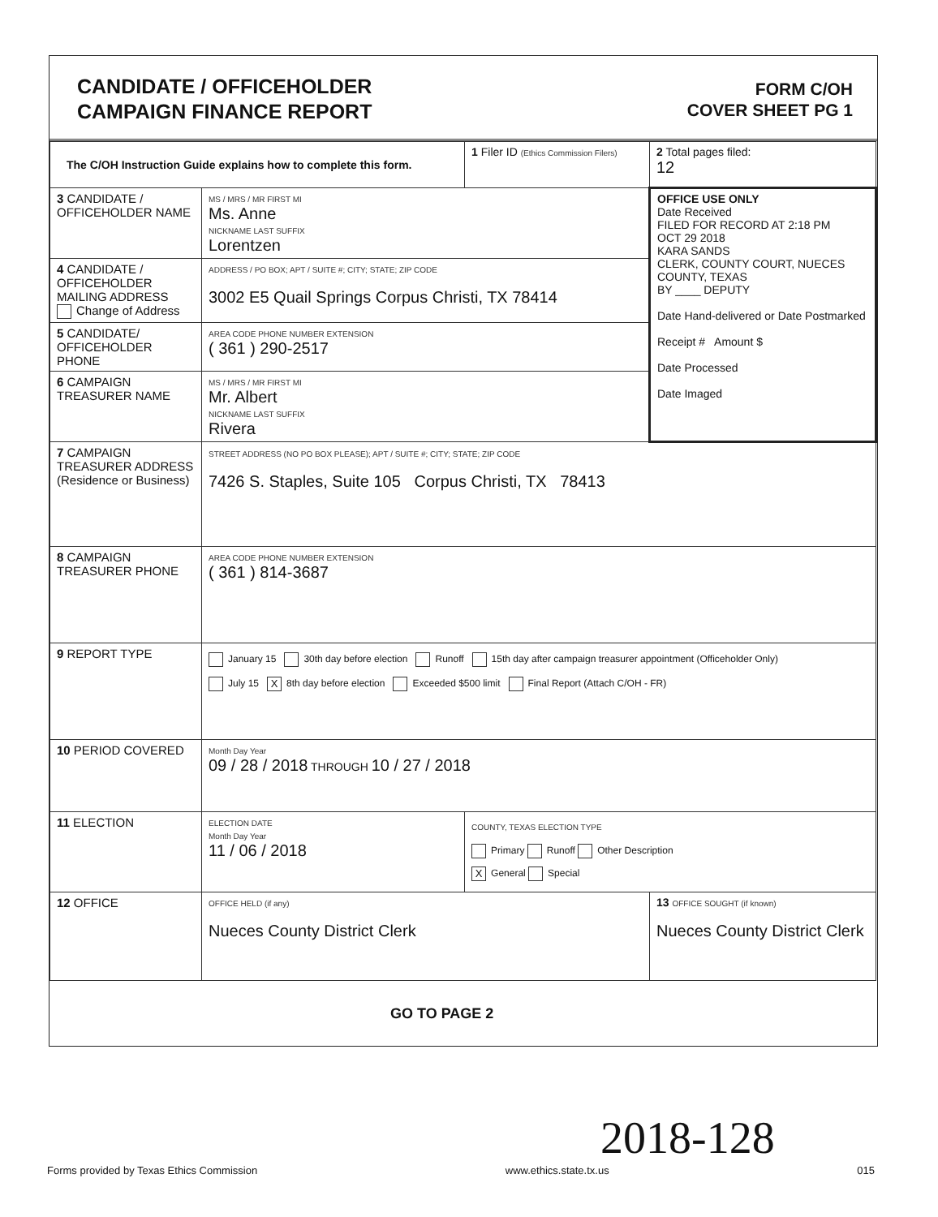CANDIDATE / OFFICEHOLDER
CAMPAIGN FINANCE REPORT
FORM C/OH
COVER SHEET PG 1
| The C/OH Instruction Guide explains how to complete this form. | | 1 Filer ID (Ethics Commission Filers) | 2 Total pages filed: 12 |
| 3 CANDIDATE / OFFICEHOLDER NAME | MS / MRS / MR FIRST MI Ms. Anne NICKNAME LAST SUFFIX Lorentzen | | OFFICE USE ONLY Date Received FILED FOR RECORD AT 2:18 PM OCT 29 2018 KARA SANDS CLERK, COUNTY COURT, NUECES COUNTY, TEXAS BY ____ DEPUTY Date Hand-delivered or Date Postmarked Receipt # Amount $ Date Processed Date Imaged |
| 4 CANDIDATE / OFFICEHOLDER MAILING ADDRESS Change of Address | ADDRESS / PO BOX; APT / SUITE #; CITY; STATE; ZIP CODE 3002 E5 Quail Springs Corpus Christi, TX 78414 | | |
| 5 CANDIDATE/ OFFICEHOLDER PHONE | AREA CODE PHONE NUMBER EXTENSION ( 361 ) 290-2517 | | |
| 6 CAMPAIGN TREASURER NAME | MS / MRS / MR FIRST MI Mr. Albert NICKNAME LAST SUFFIX Rivera | | |
| 7 CAMPAIGN TREASURER ADDRESS (Residence or Business) | STREET ADDRESS (NO PO BOX PLEASE); APT / SUITE #; CITY; STATE; ZIP CODE 7426 S. Staples, Suite 105 Corpus Christi, TX 78413 | | |
| 8 CAMPAIGN TREASURER PHONE | AREA CODE PHONE NUMBER EXTENSION ( 361 ) 814-3687 | | |
| 9 REPORT TYPE | January 15 30th day before election Runoff 15th day after campaign treasurer appointment (Officeholder Only) July 15 X 8th day before election Exceeded $500 limit Final Report (Attach C/OH - FR) | | |
| 10 PERIOD COVERED | Month Day Year 09 / 28 / 2018 THROUGH 10 / 27 / 2018 | | |
| 11 ELECTION | ELECTION DATE Month Day Year 11 / 06 / 2018 | COUNTY, TEXAS ELECTION TYPE Primary Runoff Other Description X General Special | |
| 12 OFFICE | OFFICE HELD (if any) Nueces County District Clerk | | 13 OFFICE SOUGHT (if known) Nueces County District Clerk |
GO TO PAGE 2
2018-128
Forms provided by Texas Ethics Commission www.ethics.state.tx.us 015